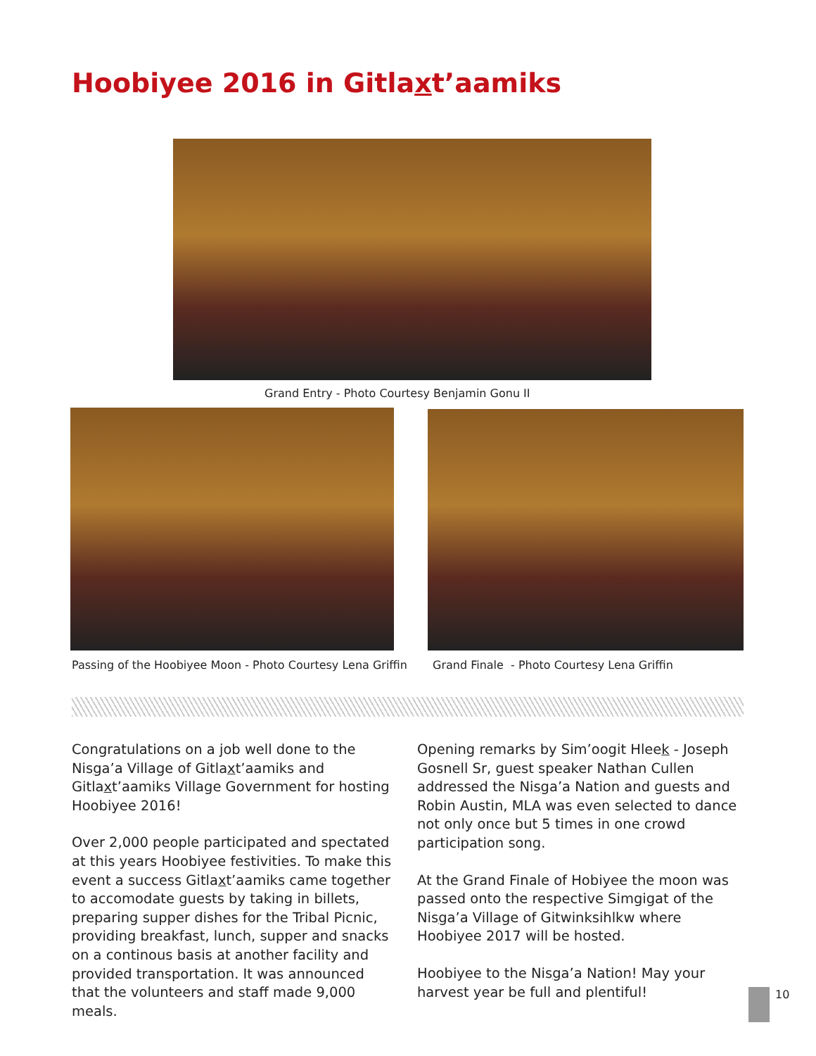Hoobiyee 2016 in Gitlaxt’aamiks
Grand Entry - Photo Courtesy Benjamin Gonu II
Passing of the Hoobiyee Moon - Photo Courtesy Lena Griffin
Grand Finale - Photo Courtesy Lena Griffin
Congratulations on a job well done to the Nisga’a Village of Gitlaxt’aamiks and Gitlaxt’aamiks Village Government for hosting Hoobiyee 2016!
Over 2,000 people participated and spectated at this years Hoobiyee festivities. To make this event a success Gitlaxt’aamiks came together to accomodate guests by taking in billets, preparing supper dishes for the Tribal Picnic, providing breakfast, lunch, supper and snacks on a continous basis at another facility and provided transportation. It was announced that the volunteers and staff made 9,000 meals.
Opening remarks by Sim’oogit Hleek - Joseph Gosnell Sr, guest speaker Nathan Cullen addressed the Nisga’a Nation and guests and Robin Austin, MLA was even selected to dance not only once but 5 times in one crowd participation song.
At the Grand Finale of Hobiyee the moon was passed onto the respective Simgigat of the Nisga’a Village of Gitwinksihlkw where Hoobiyee 2017 will be hosted.
Hoobiyee to the Nisga’a Nation! May your harvest year be full and plentiful!
10